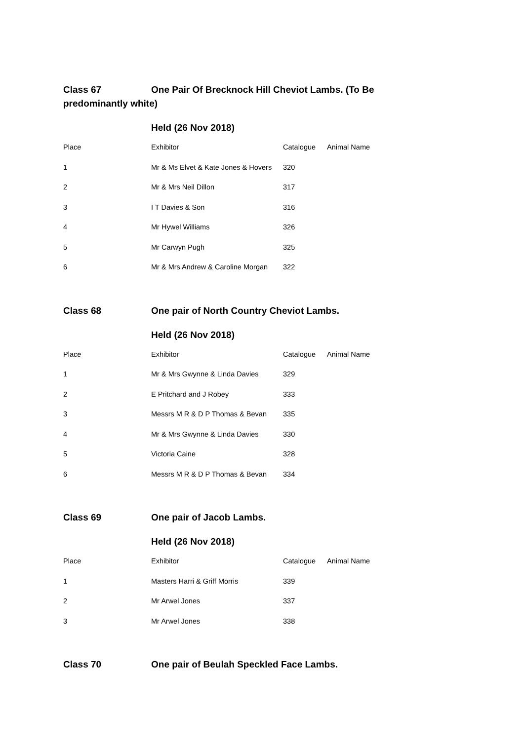Class 67 One Pair Of Brecknock Hill Cheviot Lambs. (To Be predominantly white)
Held (26 Nov 2018)
| Place | Exhibitor | Catalogue | Animal Name |
| --- | --- | --- | --- |
| 1 | Mr & Ms Elvet & Kate Jones & Hovers | 320 | |
| 2 | Mr & Mrs Neil Dillon | 317 | |
| 3 | I T Davies & Son | 316 | |
| 4 | Mr Hywel Williams | 326 | |
| 5 | Mr Carwyn Pugh | 325 | |
| 6 | Mr & Mrs Andrew & Caroline Morgan | 322 | |
Class 68 One pair of North Country Cheviot Lambs.
Held (26 Nov 2018)
| Place | Exhibitor | Catalogue | Animal Name |
| --- | --- | --- | --- |
| 1 | Mr & Mrs Gwynne & Linda Davies | 329 | |
| 2 | E Pritchard and J Robey | 333 | |
| 3 | Messrs M R & D P Thomas & Bevan | 335 | |
| 4 | Mr & Mrs Gwynne & Linda Davies | 330 | |
| 5 | Victoria Caine | 328 | |
| 6 | Messrs M R & D P Thomas & Bevan | 334 | |
Class 69 One pair of Jacob Lambs.
Held (26 Nov 2018)
| Place | Exhibitor | Catalogue | Animal Name |
| --- | --- | --- | --- |
| 1 | Masters Harri & Griff Morris | 339 | |
| 2 | Mr Arwel Jones | 337 | |
| 3 | Mr Arwel Jones | 338 | |
Class 70 One pair of Beulah Speckled Face Lambs.